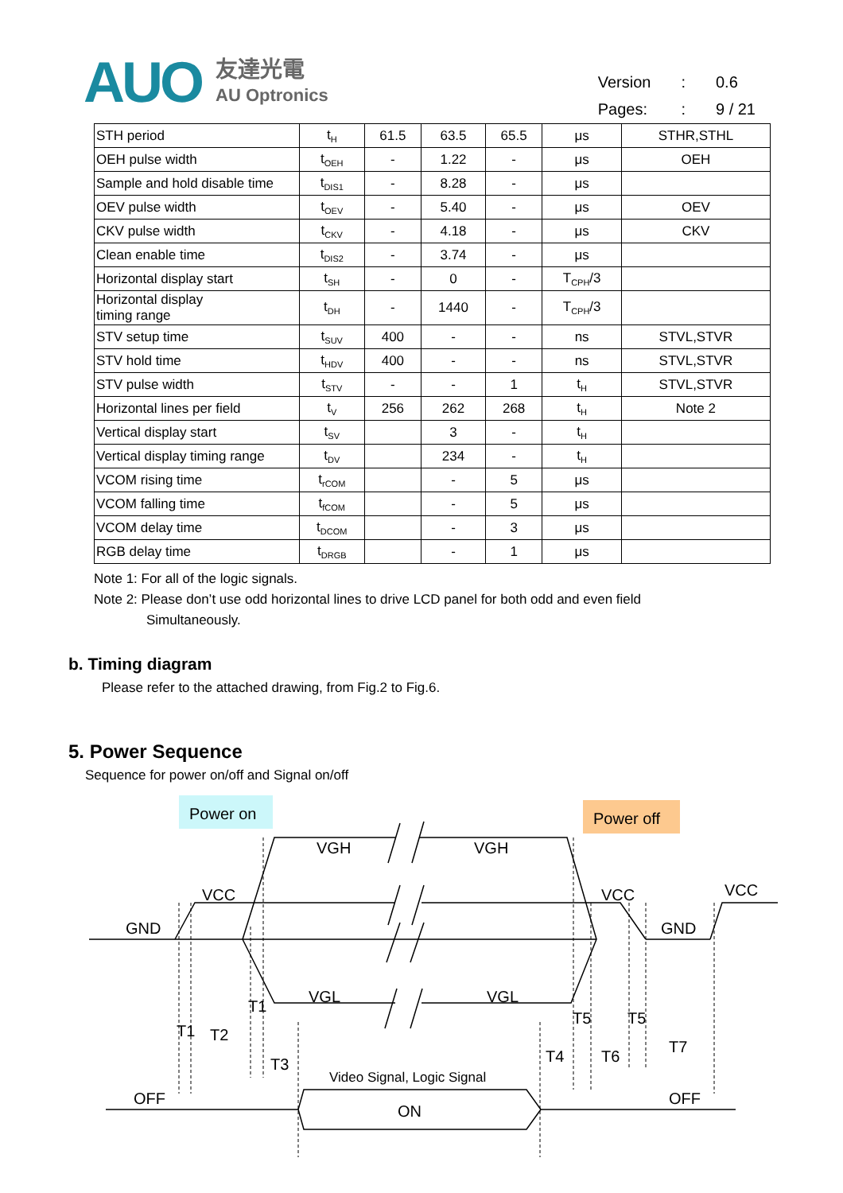AUO
友達光電
AU Optronics
| Version | : | 0.6 |
| Pages: | : | 9 / 21 |
| STH period | t<sub>H</sub> | 61.5 | 63.5 | 65.5 | μs | STHR,STHL |
| OEH pulse width | t<sub>OEH</sub> | - | 1.22 | - | μs | OEH |
| Sample and hold disable time | t<sub>DIS1</sub> | - | 8.28 | - | μs | |
| OEV pulse width | t<sub>OEV</sub> | - | 5.40 | - | μs | OEV |
| CKV pulse width | t<sub>CKV</sub> | - | 4.18 | - | μs | CKV |
| Clean enable time | t<sub>DIS2</sub> | - | 3.74 | - | μs | |
| Horizontal display start | t<sub>SH</sub> | - | 0 | - | T<sub>CPH</sub>/3 | |
| Horizontal display timing range | t<sub>DH</sub> | - | 1440 | - | T<sub>CPH</sub>/3 | |
| STV setup time | t<sub>SUV</sub> | 400 | - | - | ns | STVL,STVR |
| STV hold time | t<sub>HDV</sub> | 400 | - | - | ns | STVL,STVR |
| STV pulse width | t<sub>STV</sub> | - | - | 1 | t<sub>H</sub> | STVL,STVR |
| Horizontal lines per field | t<sub>V</sub> | 256 | 262 | 268 | t<sub>H</sub> | Note 2 |
| Vertical display start | t<sub>SV</sub> | | 3 | - | t<sub>H</sub> | |
| Vertical display timing range | t<sub>DV</sub> | | 234 | - | t<sub>H</sub> | |
| VCOM rising time | t<sub>rCOM</sub> | | - | 5 | μs | |
| VCOM falling time | t<sub>fCOM</sub> | | - | 5 | μs | |
| VCOM delay time | t<sub>DCOM</sub> | | - | 3 | μs | |
| RGB delay time | t<sub>DRGB</sub> | | - | 1 | μs | |
Note 1: For all of the logic signals.
Note 2: Please don’t use odd horizontal lines to drive LCD panel for both odd and even field
Simultaneously.
b. Timing diagram
Please refer to the attached drawing, from Fig.2 to Fig.6.
5. Power Sequence
Sequence for power on/off and Signal on/off
Power on
Power off
VGH
VGH
VCC
VCC
VCC
GND
GND
VGL
VGL
T1
T1
T2
T3
T5
T5
T4
T6
T7
Video Signal, Logic Signal
OFF
ON
OFF